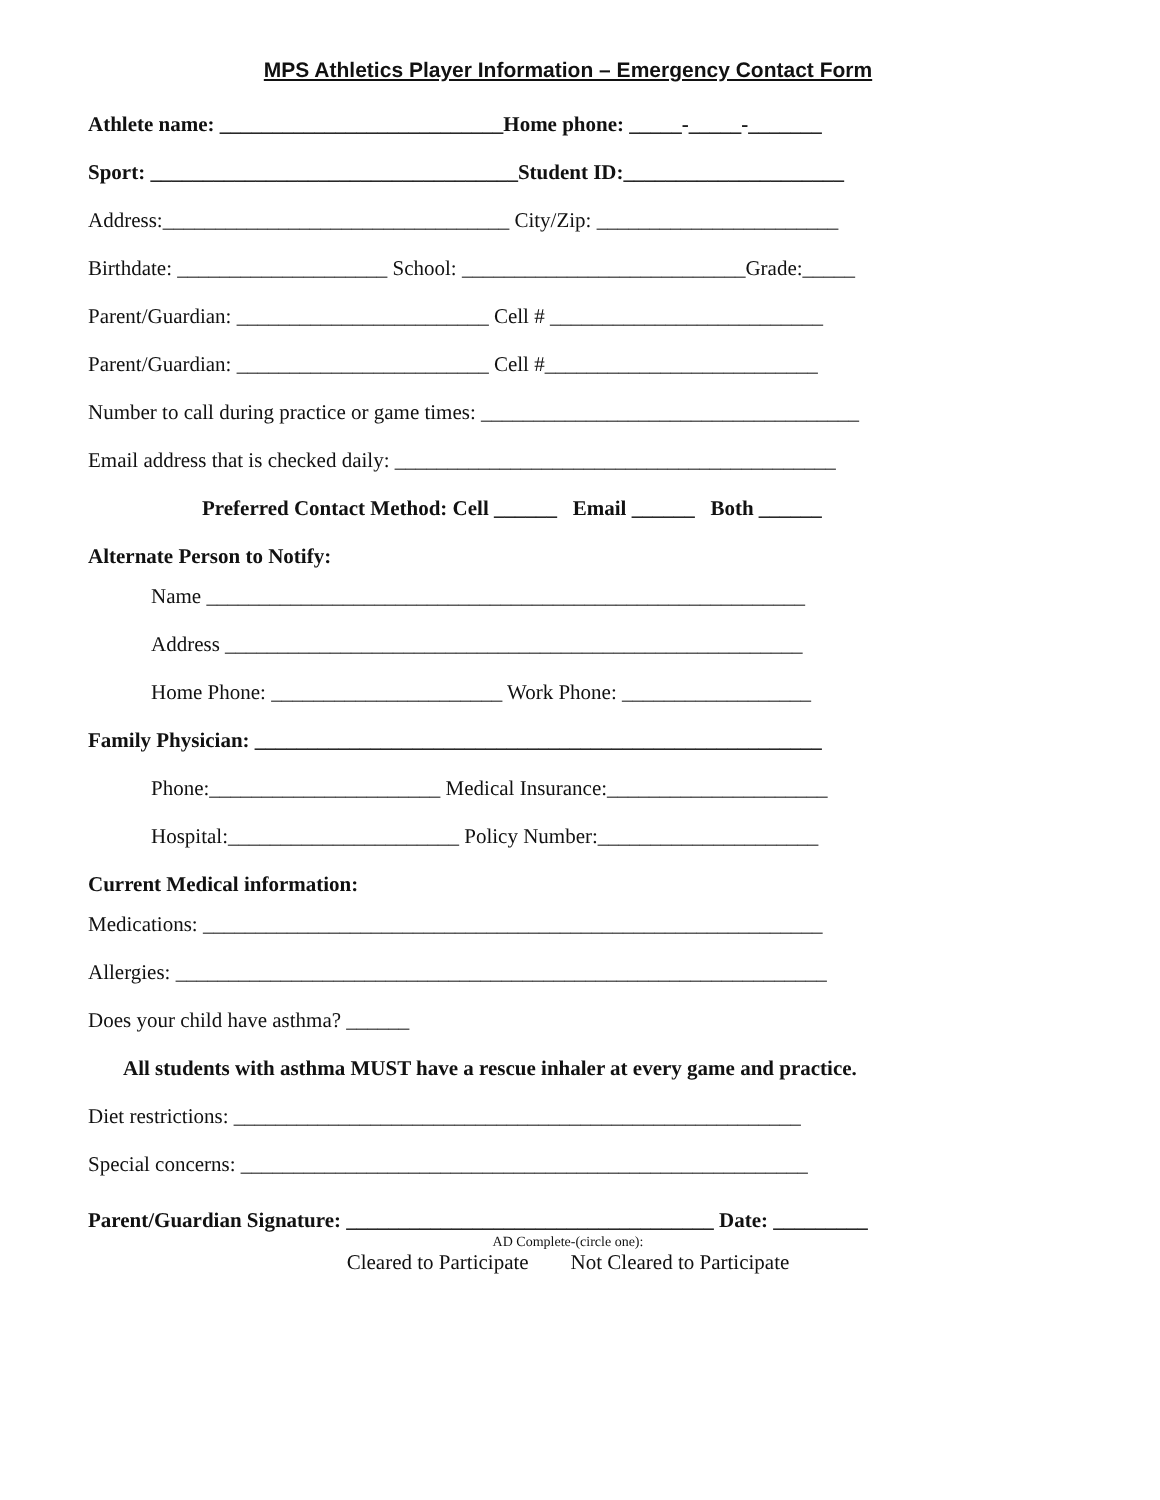MPS Athletics Player Information – Emergency Contact Form
Athlete name: ___________________________Home phone: _____-_____-_______
Sport: ___________________________________Student ID:_____________________
Address:_________________________________ City/Zip: _______________________
Birthdate: ____________________ School: ___________________________Grade:_____
Parent/Guardian: ________________________ Cell # __________________________
Parent/Guardian: ________________________ Cell #__________________________
Number to call during practice or game times: ____________________________________
Email address that is checked daily: __________________________________________
Preferred Contact Method: Cell ______ Email ______ Both ______
Alternate Person to Notify:
Name _________________________________________________________
Address _______________________________________________________
Home Phone: ______________________ Work Phone: __________________
Family Physician: ______________________________________________________
Phone:______________________ Medical Insurance:_____________________
Hospital:______________________ Policy Number:_____________________
Current Medical information:
Medications: ___________________________________________________________
Allergies: ______________________________________________________________
Does your child have asthma? ______
All students with asthma MUST have a rescue inhaler at every game and practice.
Diet restrictions: ______________________________________________________
Special concerns: ______________________________________________________
Parent/Guardian Signature: ___________________________________ Date: _________
AD Complete-(circle one):
Cleared to Participate Not Cleared to Participate